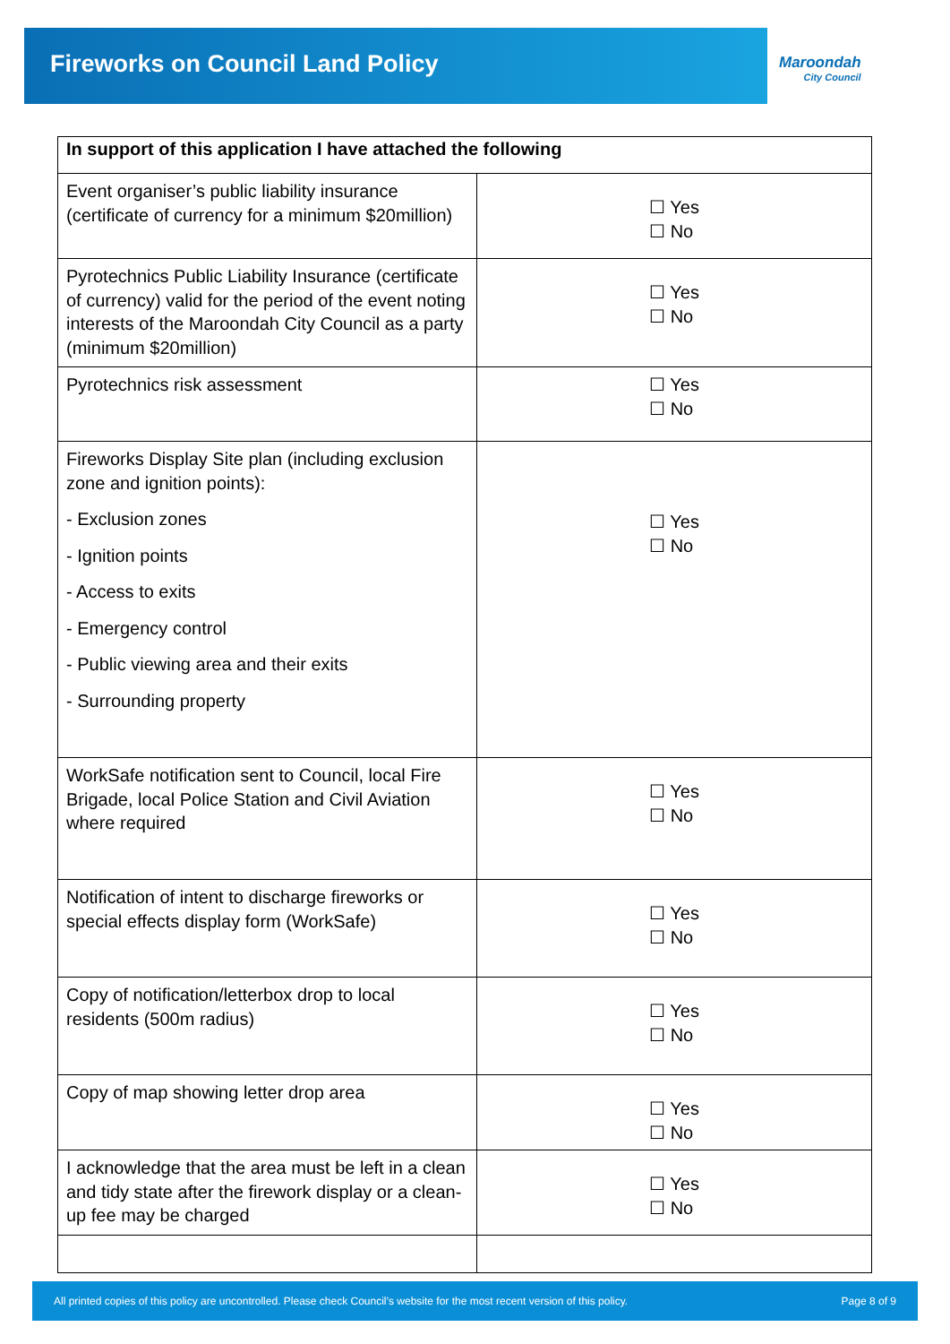Fireworks on Council Land Policy
Maroondah
City Council
| In support of this application I have attached the following | |
| --- | --- |
| Event organiser’s public liability insurance (certificate of currency for a minimum $20million) | ☐ Yes ☐ No |
| Pyrotechnics Public Liability Insurance (certificate of currency) valid for the period of the event noting interests of the Maroondah City Council as a party (minimum $20million) | ☐ Yes ☐ No |
| Pyrotechnics risk assessment | ☐ Yes ☐ No |
| Fireworks Display Site plan (including exclusion zone and ignition points): - Exclusion zones - Ignition points - Access to exits - Emergency control - Public viewing area and their exits - Surrounding property | ☐ Yes ☐ No |
| WorkSafe notification sent to Council, local Fire Brigade, local Police Station and Civil Aviation where required | ☐ Yes ☐ No |
| Notification of intent to discharge fireworks or special effects display form (WorkSafe) | ☐ Yes ☐ No |
| Copy of notification/letterbox drop to local residents (500m radius) | ☐ Yes ☐ No |
| Copy of map showing letter drop area | ☐ Yes ☐ No |
| I acknowledge that the area must be left in a clean and tidy state after the firework display or a clean-up fee may be charged | ☐ Yes ☐ No |
All printed copies of this policy are uncontrolled. Please check Council’s website for the most recent version of this policy. Page 8 of 9